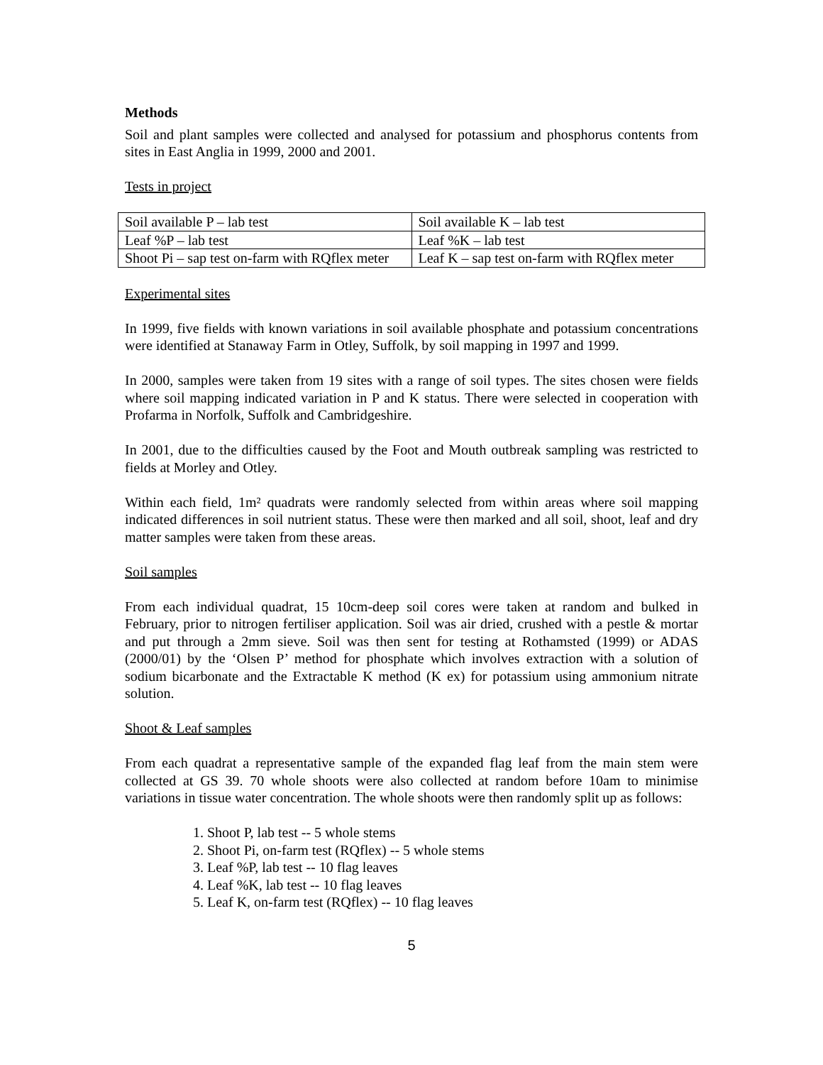Methods
Soil and plant samples were collected and analysed for potassium and phosphorus contents from sites in East Anglia in 1999, 2000 and 2001.
Tests in project
| Soil available P – lab test | Soil available K – lab test |
| Leaf %P – lab test | Leaf %K – lab test |
| Shoot Pi – sap test on-farm with RQflex meter | Leaf K – sap test on-farm with RQflex meter |
Experimental sites
In 1999, five fields with known variations in soil available phosphate and potassium concentrations were identified at Stanaway Farm in Otley, Suffolk, by soil mapping in 1997 and 1999.
In 2000, samples were taken from 19 sites with a range of soil types. The sites chosen were fields where soil mapping indicated variation in P and K status. There were selected in cooperation with Profarma in Norfolk, Suffolk and Cambridgeshire.
In 2001, due to the difficulties caused by the Foot and Mouth outbreak sampling was restricted to fields at Morley and Otley.
Within each field, 1m² quadrats were randomly selected from within areas where soil mapping indicated differences in soil nutrient status. These were then marked and all soil, shoot, leaf and dry matter samples were taken from these areas.
Soil samples
From each individual quadrat, 15 10cm-deep soil cores were taken at random and bulked in February, prior to nitrogen fertiliser application. Soil was air dried, crushed with a pestle & mortar and put through a 2mm sieve. Soil was then sent for testing at Rothamsted (1999) or ADAS (2000/01) by the ‘Olsen P’ method for phosphate which involves extraction with a solution of sodium bicarbonate and the Extractable K method (K ex) for potassium using ammonium nitrate solution.
Shoot & Leaf samples
From each quadrat a representative sample of the expanded flag leaf from the main stem were collected at GS 39. 70 whole shoots were also collected at random before 10am to minimise variations in tissue water concentration. The whole shoots were then randomly split up as follows:
1. Shoot P, lab test -- 5 whole stems
2. Shoot Pi, on-farm test (RQflex) -- 5 whole stems
3. Leaf %P, lab test -- 10 flag leaves
4. Leaf %K, lab test -- 10 flag leaves
5. Leaf K, on-farm test (RQflex) -- 10 flag leaves
5